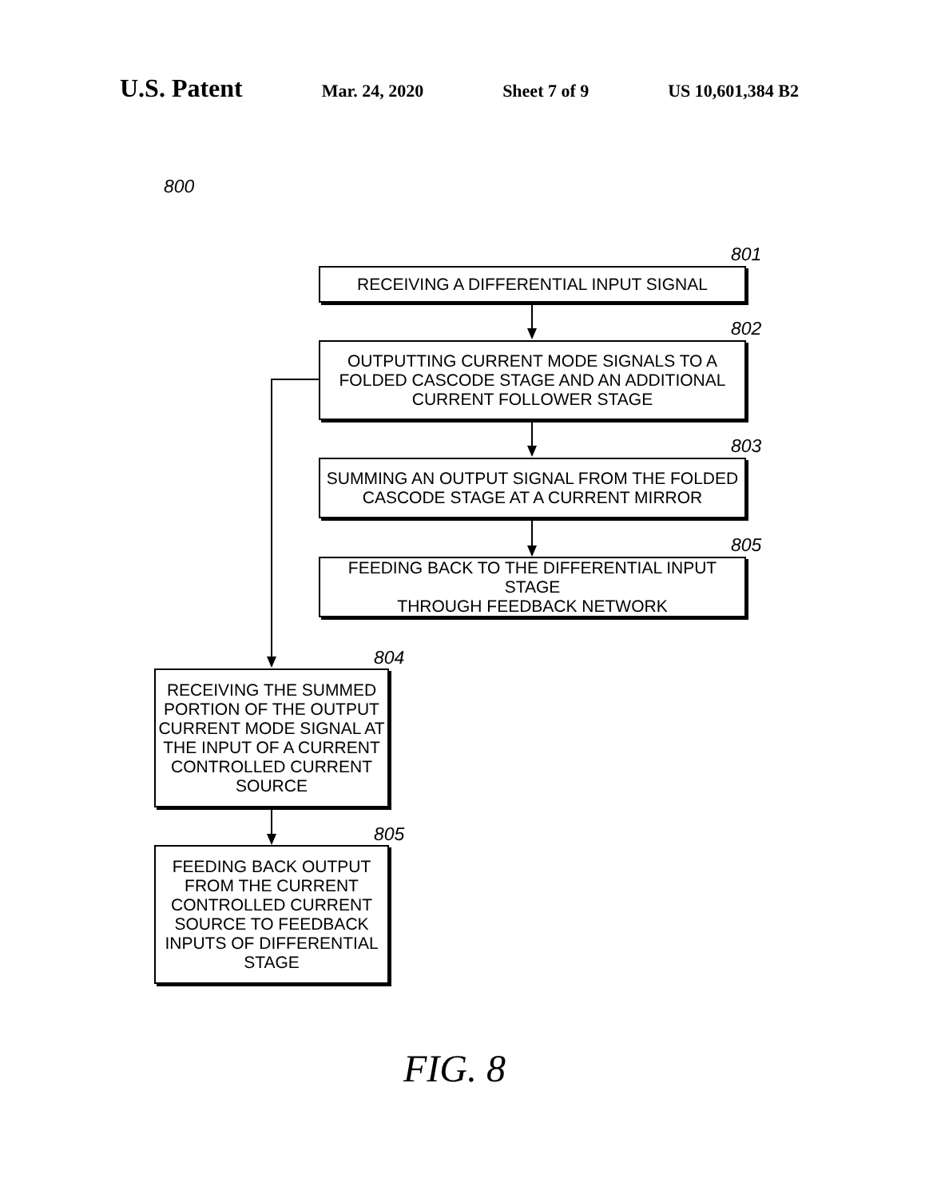U.S. Patent Mar. 24, 2020 Sheet 7 of 9 US 10,601,384 B2
800
801
RECEIVING A DIFFERENTIAL INPUT SIGNAL
802
OUTPUTTING CURRENT MODE SIGNALS TO A
FOLDED CASCODE STAGE AND AN ADDITIONAL
CURRENT FOLLOWER STAGE
803
SUMMING AN OUTPUT SIGNAL FROM THE FOLDED
CASCODE STAGE AT A CURRENT MIRROR
805
FEEDING BACK TO THE DIFFERENTIAL INPUT STAGE
THROUGH FEEDBACK NETWORK
804
RECEIVING THE SUMMED
PORTION OF THE OUTPUT
CURRENT MODE SIGNAL AT
THE INPUT OF A CURRENT
CONTROLLED CURRENT
SOURCE
805
FEEDING BACK OUTPUT
FROM THE CURRENT
CONTROLLED CURRENT
SOURCE TO FEEDBACK
INPUTS OF DIFFERENTIAL
STAGE
FIG. 8